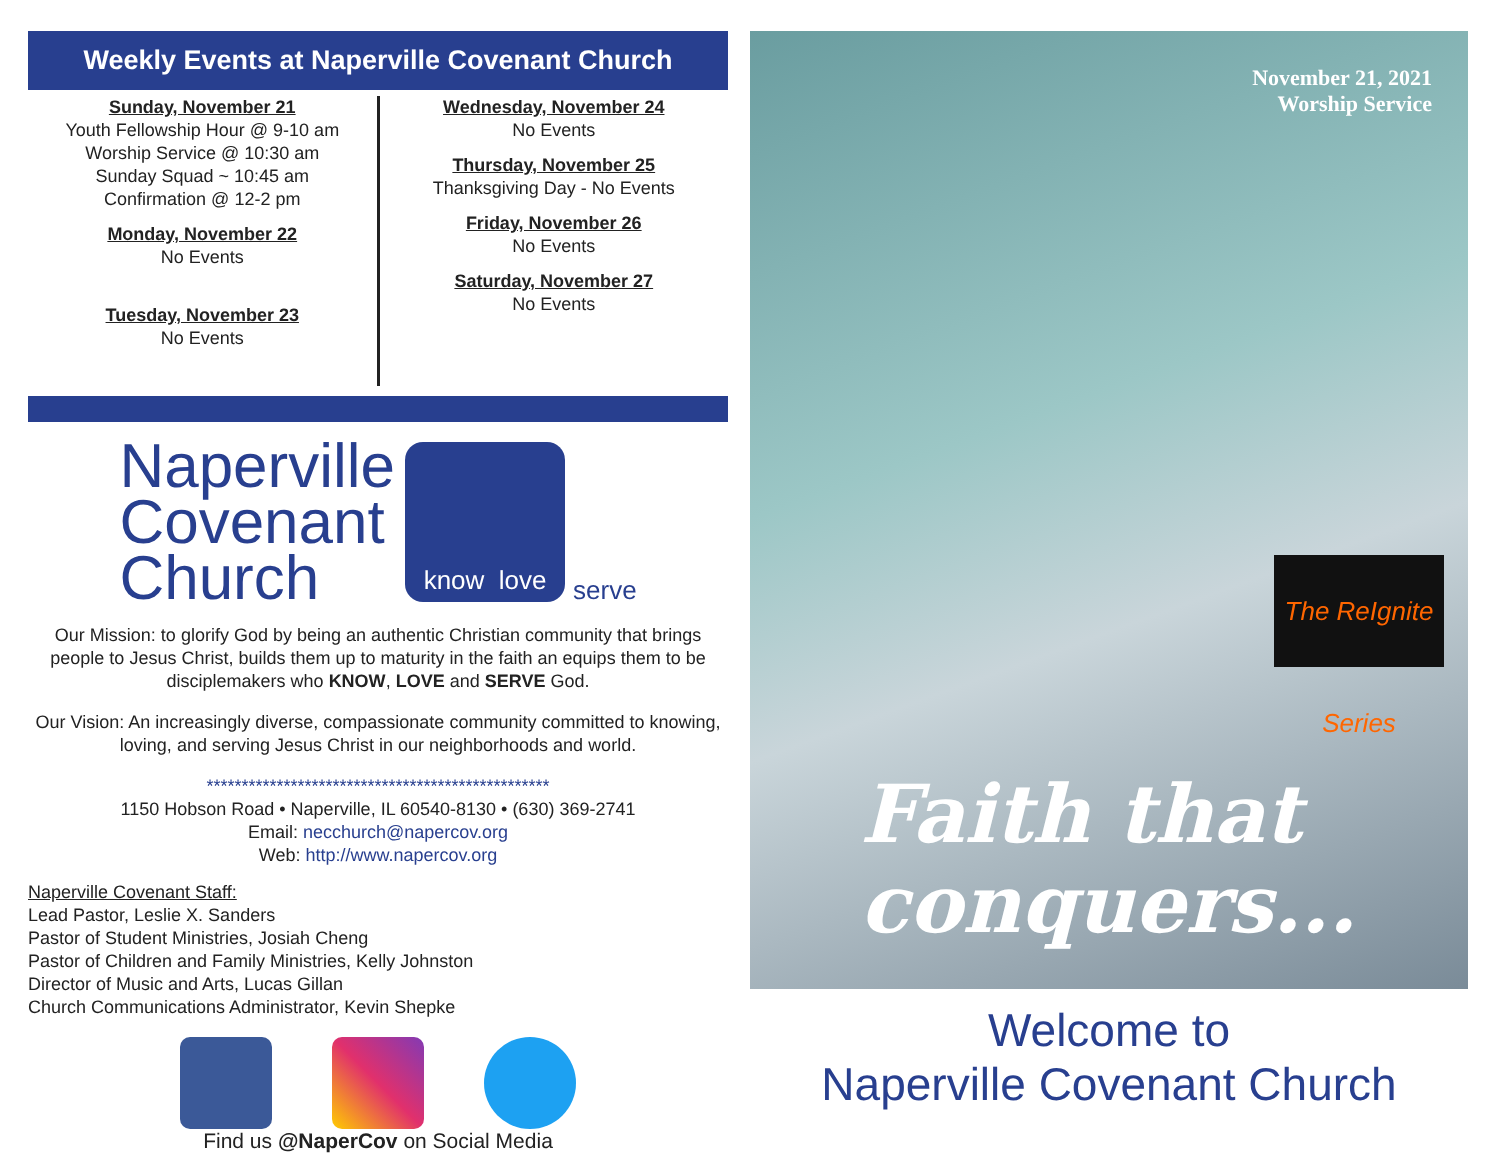Weekly Events at Naperville Covenant Church
Sunday, November 21
Youth Fellowship Hour @ 9-10 am
Worship Service @ 10:30 am
Sunday Squad ~ 10:45 am
Confirmation @ 12-2 pm
Monday, November 22
No Events
Tuesday, November 23
No Events
Wednesday, November 24
No Events
Thursday, November 25
Thanksgiving Day - No Events
Friday, November 26
No Events
Saturday, November 27
No Events
Naperville
Covenant
Church
know love
serve
Our Mission: to glorify God by being an authentic Christian community that brings people to Jesus Christ, builds them up to maturity in the faith an equips them to be disciplemakers who KNOW, LOVE and SERVE God.
Our Vision: An increasingly diverse, compassionate community committed to knowing, loving, and serving Jesus Christ in our neighborhoods and world.
*************************************************
1150 Hobson Road • Naperville, IL 60540-8130 • (630) 369-2741
Email: necchurch@napercov.org
Web: http://www.napercov.org
Naperville Covenant Staff:
Lead Pastor, Leslie X. Sanders
Pastor of Student Ministries, Josiah Cheng
Pastor of Children and Family Ministries, Kelly Johnston
Director of Music and Arts, Lucas Gillan
Church Communications Administrator, Kevin Shepke
Find us @NaperCov on Social Media
November 21, 2021
Worship Service
The ReIgnite Series
Faith that
conquers...
Welcome to
Naperville Covenant Church